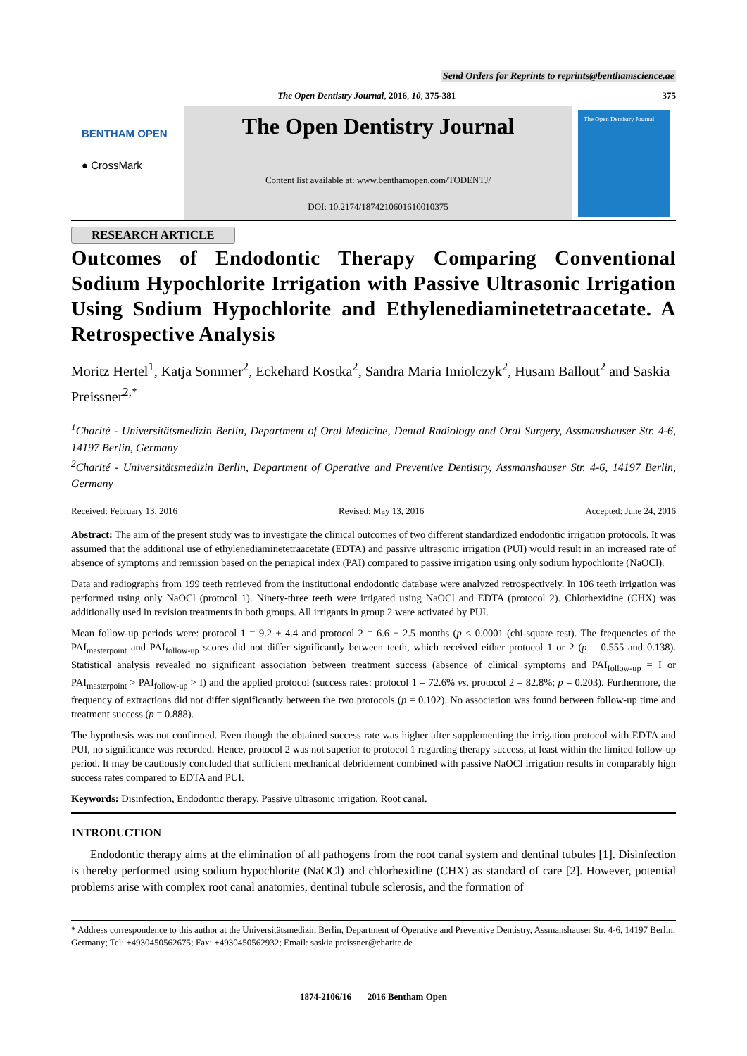Send Orders for Reprints to reprints@benthamscience.ae
The Open Dentistry Journal, 2016, 10, 375-381 375
BENTHAM OPEN
● CrossMark
The Open Dentistry Journal
Content list available at: www.benthamopen.com/TODENTJ/
DOI: 10.2174/1874210601610010375
The Open Dentistry Journal
RESEARCH ARTICLE
Outcomes of Endodontic Therapy Comparing Conventional Sodium Hypochlorite Irrigation with Passive Ultrasonic Irrigation Using Sodium Hypochlorite and Ethylenediaminetetraacetate. A Retrospective Analysis
Moritz Hertel<sup>1</sup>, Katja Sommer<sup>2</sup>, Eckehard Kostka<sup>2</sup>, Sandra Maria Imiolczyk<sup>2</sup>, Husam Ballout<sup>2</sup> and Saskia Preissner<sup>2,*</sup>
<sup>1</sup> Charité - Universitätsmedizin Berlin, Department of Oral Medicine, Dental Radiology and Oral Surgery, Assmanshauser Str. 4-6, 14197 Berlin, Germany
<sup>2</sup> Charité - Universitätsmedizin Berlin, Department of Operative and Preventive Dentistry, Assmanshauser Str. 4-6, 14197 Berlin, Germany
Received: February 13, 2016 Revised: May 13, 2016 Accepted: June 24, 2016
Abstract: The aim of the present study was to investigate the clinical outcomes of two different standardized endodontic irrigation protocols. It was assumed that the additional use of ethylenediaminetetraacetate (EDTA) and passive ultrasonic irrigation (PUI) would result in an increased rate of absence of symptoms and remission based on the periapical index (PAI) compared to passive irrigation using only sodium hypochlorite (NaOCl).
Data and radiographs from 199 teeth retrieved from the institutional endodontic database were analyzed retrospectively. In 106 teeth irrigation was performed using only NaOCl (protocol 1). Ninety-three teeth were irrigated using NaOCl and EDTA (protocol 2). Chlorhexidine (CHX) was additionally used in revision treatments in both groups. All irrigants in group 2 were activated by PUI.
Mean follow-up periods were: protocol 1 = 9.2 ± 4.4 and protocol 2 = 6.6 ± 2.5 months (p < 0.0001 (chi-square test). The frequencies of the PAI<sub>masterpoint</sub> and PAI<sub>follow-up</sub> scores did not differ significantly between teeth, which received either protocol 1 or 2 (p = 0.555 and 0.138). Statistical analysis revealed no significant association between treatment success (absence of clinical symptoms and PAI<sub>follow-up</sub> = I or PAI<sub>masterpoint</sub> > PAI<sub>follow-up</sub> > I) and the applied protocol (success rates: protocol 1 = 72.6% vs. protocol 2 = 82.8%; p = 0.203). Furthermore, the frequency of extractions did not differ significantly between the two protocols (p = 0.102). No association was found between follow-up time and treatment success (p = 0.888).
The hypothesis was not confirmed. Even though the obtained success rate was higher after supplementing the irrigation protocol with EDTA and PUI, no significance was recorded. Hence, protocol 2 was not superior to protocol 1 regarding therapy success, at least within the limited follow-up period. It may be cautiously concluded that sufficient mechanical debridement combined with passive NaOCl irrigation results in comparably high success rates compared to EDTA and PUI.
Keywords: Disinfection, Endodontic therapy, Passive ultrasonic irrigation, Root canal.
INTRODUCTION
Endodontic therapy aims at the elimination of all pathogens from the root canal system and dentinal tubules [1]. Disinfection is thereby performed using sodium hypochlorite (NaOCl) and chlorhexidine (CHX) as standard of care [2]. However, potential problems arise with complex root canal anatomies, dentinal tubule sclerosis, and the formation of
* Address correspondence to this author at the Universitätsmedizin Berlin, Department of Operative and Preventive Dentistry, Assmanshauser Str. 4-6, 14197 Berlin, Germany; Tel: +4930450562675; Fax: +4930450562932; Email: saskia.preissner@charite.de
1874-2106/16 2016 Bentham Open